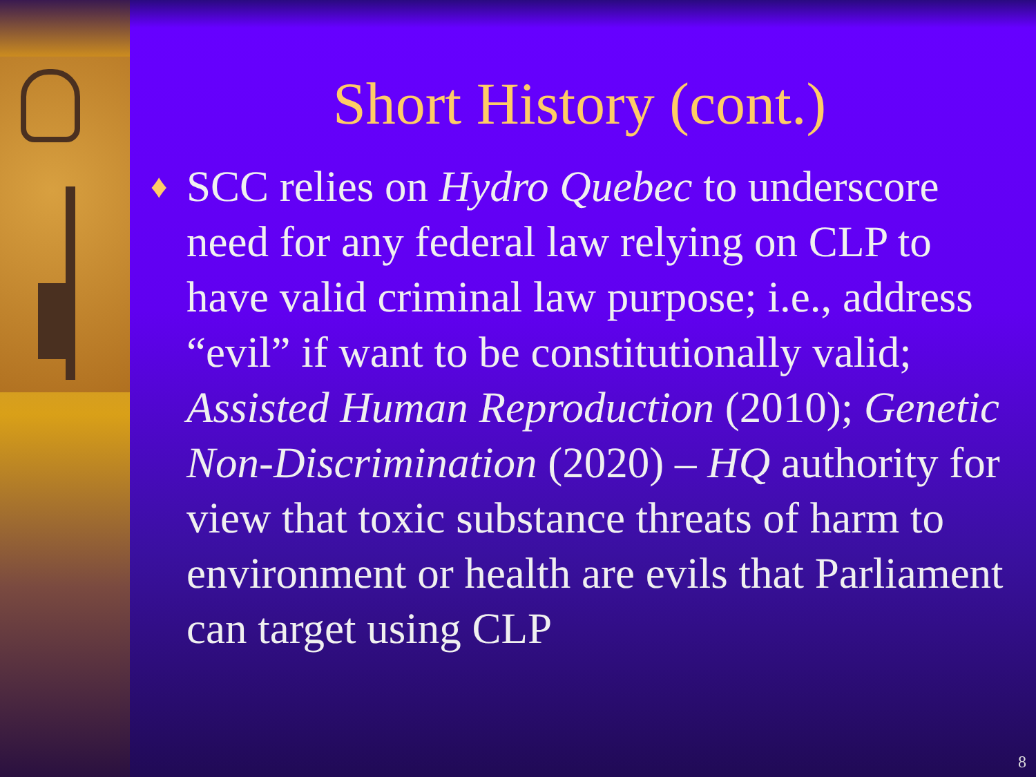Short History (cont.)
♦
SCC relies on Hydro Quebec to underscore need for any federal law relying on CLP to have valid criminal law purpose; i.e., address “evil” if want to be constitutionally valid; Assisted Human Reproduction (2010); Genetic Non-Discrimination (2020) – HQ authority for view that toxic substance threats of harm to environment or health are evils that Parliament can target using CLP
8